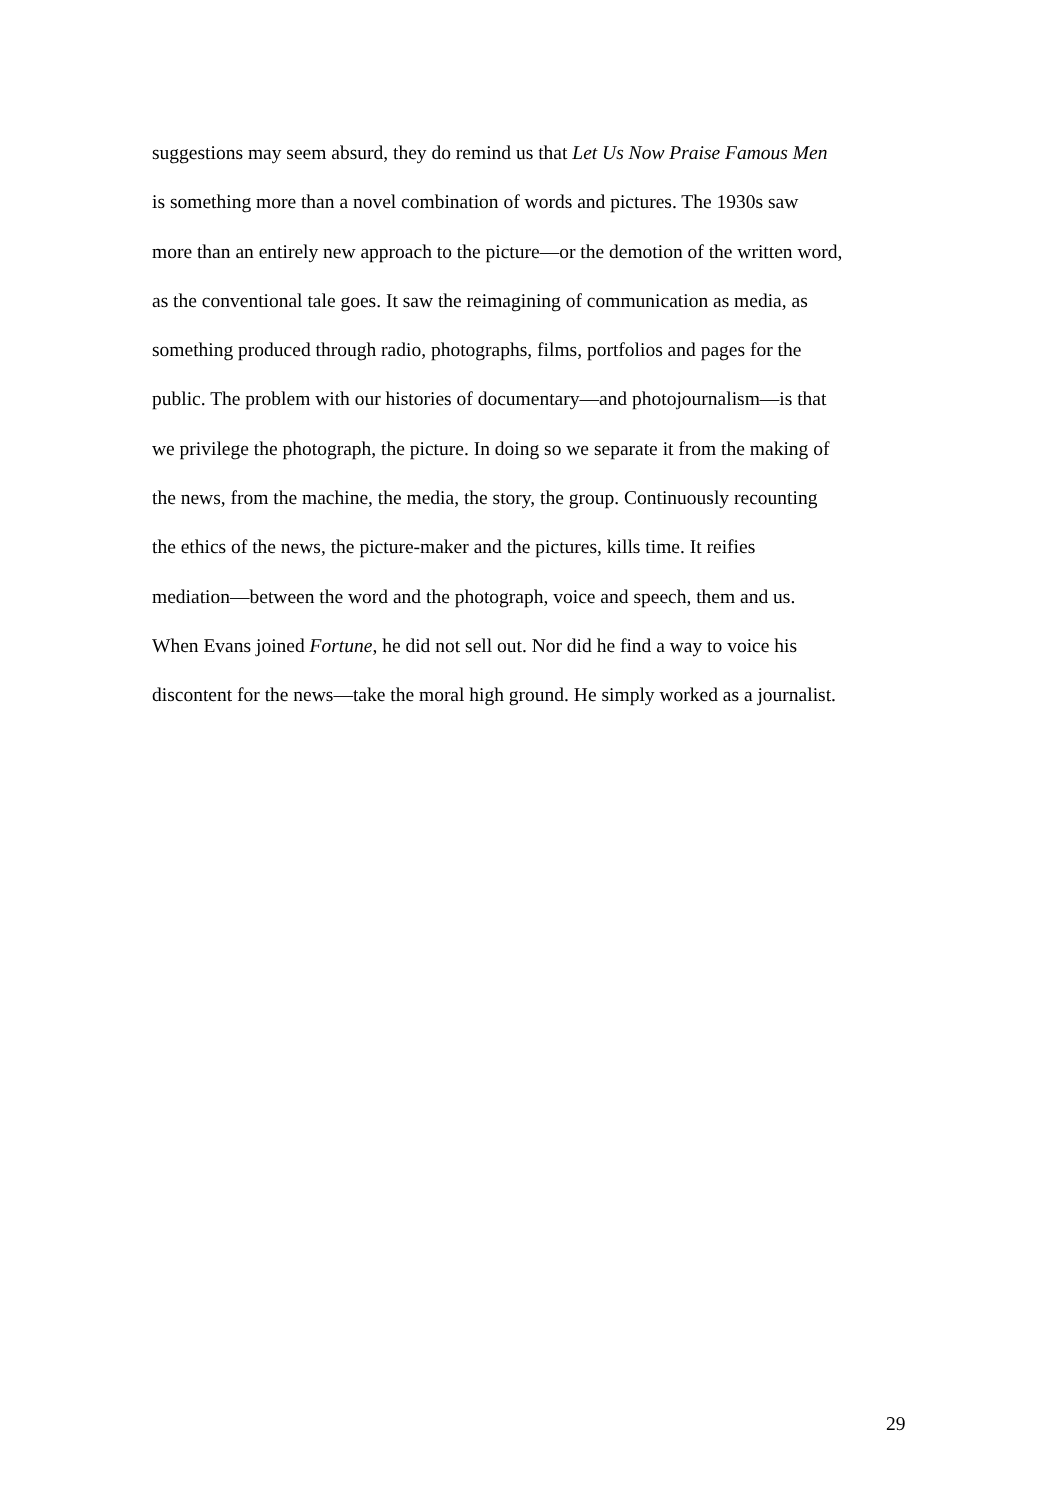suggestions may seem absurd, they do remind us that Let Us Now Praise Famous Men
is something more than a novel combination of words and pictures. The 1930s saw
more than an entirely new approach to the picture—or the demotion of the written word,
as the conventional tale goes. It saw the reimagining of communication as media, as
something produced through radio, photographs, films, portfolios and pages for the
public. The problem with our histories of documentary—and photojournalism—is that
we privilege the photograph, the picture. In doing so we separate it from the making of
the news, from the machine, the media, the story, the group. Continuously recounting
the ethics of the news, the picture-maker and the pictures, kills time. It reifies
mediation—between the word and the photograph, voice and speech, them and us.
When Evans joined Fortune, he did not sell out. Nor did he find a way to voice his
discontent for the news—take the moral high ground. He simply worked as a journalist.
29